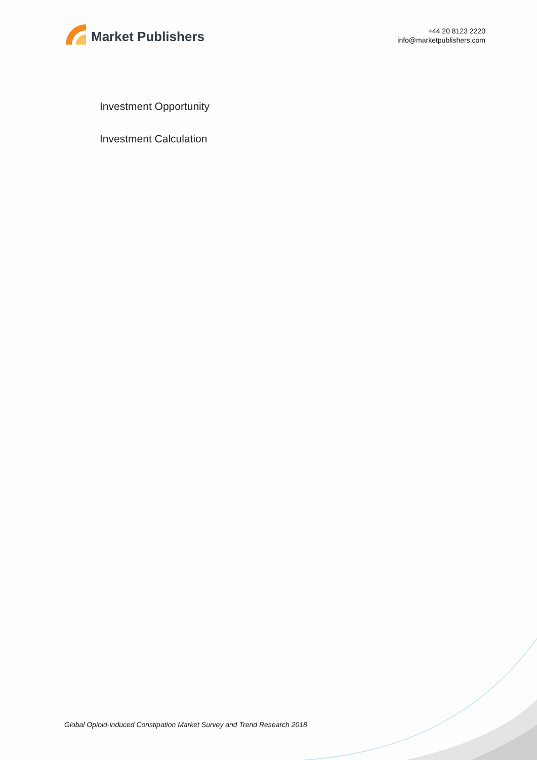Market Publishers
+44 20 8123 2220
info@marketpublishers.com
Investment Opportunity
Investment Calculation
Global Opioid-induced Constipation Market Survey and Trend Research 2018